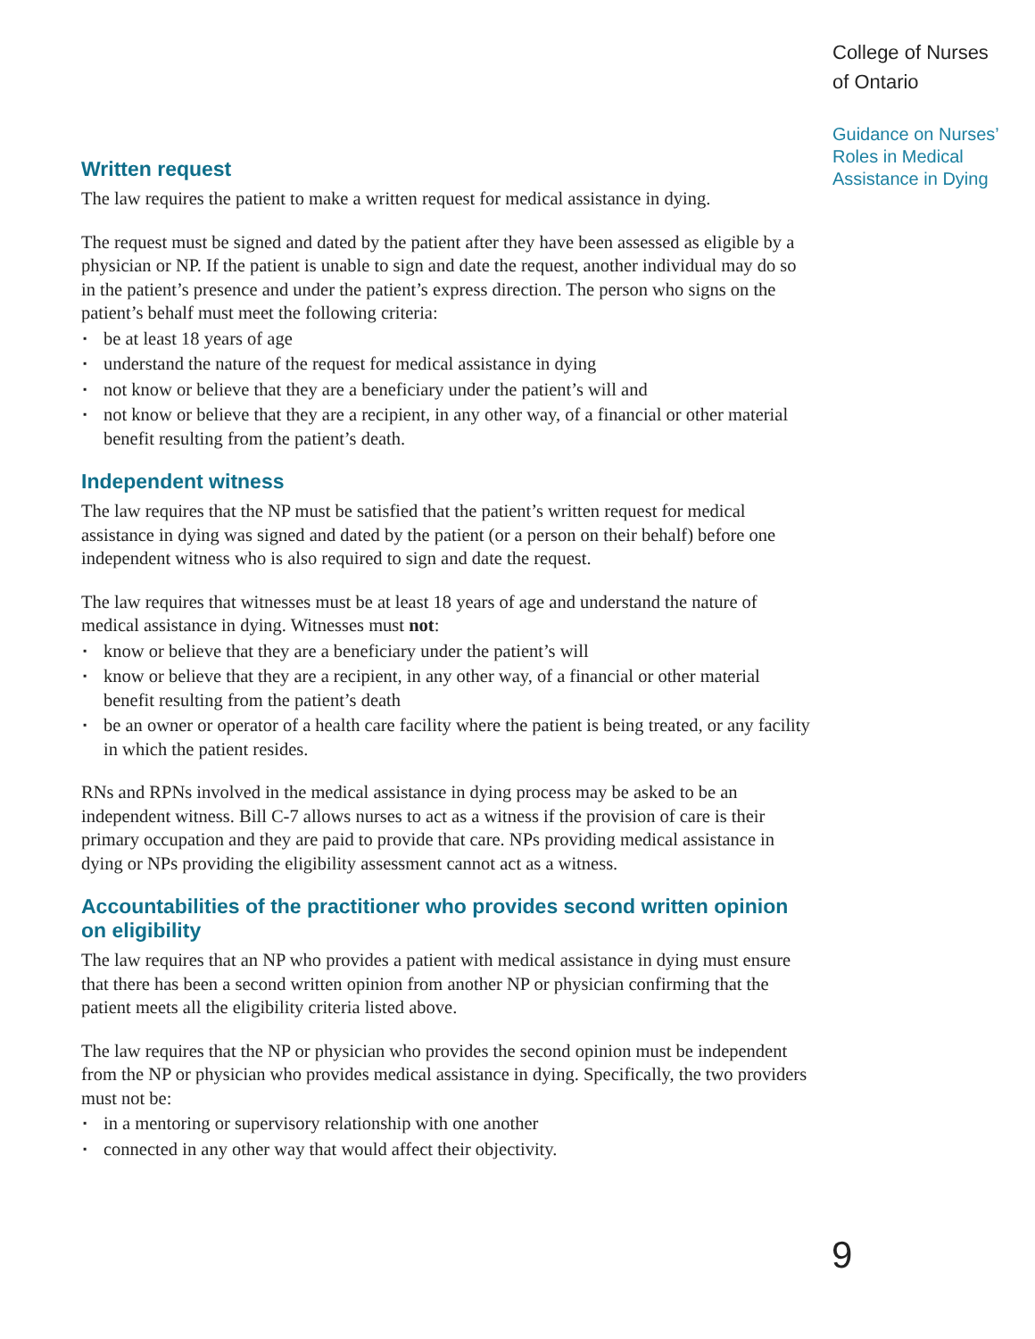Written request
The law requires the patient to make a written request for medical assistance in dying.
The request must be signed and dated by the patient after they have been assessed as eligible by a physician or NP. If the patient is unable to sign and date the request, another individual may do so in the patient’s presence and under the patient’s express direction. The person who signs on the patient’s behalf must meet the following criteria:
▪ be at least 18 years of age
▪ understand the nature of the request for medical assistance in dying
▪ not know or believe that they are a beneficiary under the patient’s will and
▪ not know or believe that they are a recipient, in any other way, of a financial or other material benefit resulting from the patient’s death.
Independent witness
The law requires that the NP must be satisfied that the patient’s written request for medical assistance in dying was signed and dated by the patient (or a person on their behalf) before one independent witness who is also required to sign and date the request.
The law requires that witnesses must be at least 18 years of age and understand the nature of medical assistance in dying. Witnesses must not:
▪ know or believe that they are a beneficiary under the patient’s will
▪ know or believe that they are a recipient, in any other way, of a financial or other material benefit resulting from the patient’s death
▪ be an owner or operator of a health care facility where the patient is being treated, or any facility in which the patient resides.
RNs and RPNs involved in the medical assistance in dying process may be asked to be an independent witness. Bill C-7 allows nurses to act as a witness if the provision of care is their primary occupation and they are paid to provide that care. NPs providing medical assistance in dying or NPs providing the eligibility assessment cannot act as a witness.
Accountabilities of the practitioner who provides second written opinion on eligibility
The law requires that an NP who provides a patient with medical assistance in dying must ensure that there has been a second written opinion from another NP or physician confirming that the patient meets all the eligibility criteria listed above.
The law requires that the NP or physician who provides the second opinion must be independent from the NP or physician who provides medical assistance in dying. Specifically, the two providers must not be:
▪ in a mentoring or supervisory relationship with one another
▪ connected in any other way that would affect their objectivity.
College of Nurses
of Ontario
Guidance on Nurses’
Roles in Medical
Assistance in Dying
9